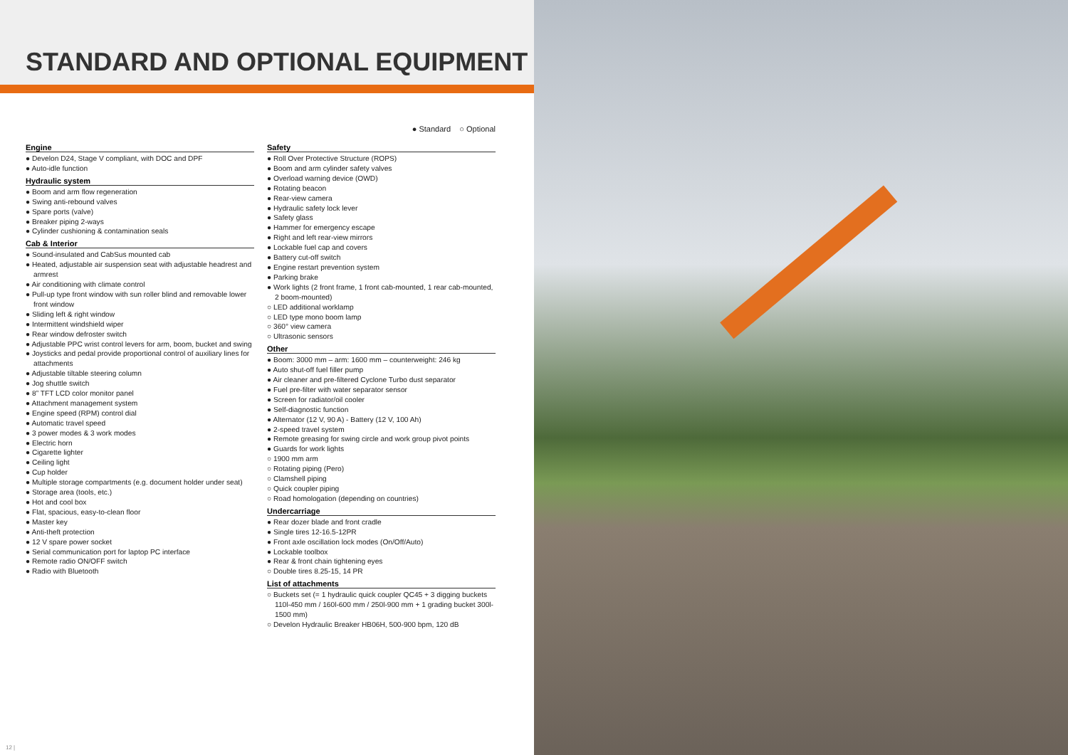STANDARD AND OPTIONAL EQUIPMENT
● Standard ○ Optional
Engine
● Develon D24, Stage V compliant, with DOC and DPF
● Auto-idle function
Hydraulic system
● Boom and arm flow regeneration
● Swing anti-rebound valves
● Spare ports (valve)
● Breaker piping 2-ways
● Cylinder cushioning & contamination seals
Cab & Interior
● Sound-insulated and CabSus mounted cab
● Heated, adjustable air suspension seat with adjustable headrest and armrest
● Air conditioning with climate control
● Pull-up type front window with sun roller blind and removable lower front window
● Sliding left & right window
● Intermittent windshield wiper
● Rear window defroster switch
● Adjustable PPC wrist control levers for arm, boom, bucket and swing
● Joysticks and pedal provide proportional control of auxiliary lines for attachments
● Adjustable tiltable steering column
● Jog shuttle switch
● 8” TFT LCD color monitor panel
● Attachment management system
● Engine speed (RPM) control dial
● Automatic travel speed
● 3 power modes & 3 work modes
● Electric horn
● Cigarette lighter
● Ceiling light
● Cup holder
● Multiple storage compartments (e.g. document holder under seat)
● Storage area (tools, etc.)
● Hot and cool box
● Flat, spacious, easy-to-clean floor
● Master key
● Anti-theft protection
● 12 V spare power socket
● Serial communication port for laptop PC interface
● Remote radio ON/OFF switch
● Radio with Bluetooth
Safety
● Roll Over Protective Structure (ROPS)
● Boom and arm cylinder safety valves
● Overload warning device (OWD)
● Rotating beacon
● Rear-view camera
● Hydraulic safety lock lever
● Safety glass
● Hammer for emergency escape
● Right and left rear-view mirrors
● Lockable fuel cap and covers
● Battery cut-off switch
● Engine restart prevention system
● Parking brake
● Work lights (2 front frame, 1 front cab-mounted, 1 rear cab-mounted, 2 boom-mounted)
○ LED additional worklamp
○ LED type mono boom lamp
○ 360° view camera
○ Ultrasonic sensors
Other
● Boom: 3000 mm – arm: 1600 mm – counterweight: 246 kg
● Auto shut-off fuel filler pump
● Air cleaner and pre-filtered Cyclone Turbo dust separator
● Fuel pre-filter with water separator sensor
● Screen for radiator/oil cooler
● Self-diagnostic function
● Alternator (12 V, 90 A) - Battery (12 V, 100 Ah)
● 2-speed travel system
● Remote greasing for swing circle and work group pivot points
● Guards for work lights
○ 1900 mm arm
○ Rotating piping (Pero)
○ Clamshell piping
○ Quick coupler piping
○ Road homologation (depending on countries)
Undercarriage
● Rear dozer blade and front cradle
● Single tires 12-16.5-12PR
● Front axle oscillation lock modes (On/Off/Auto)
● Lockable toolbox
● Rear & front chain tightening eyes
○ Double tires 8.25-15, 14 PR
List of attachments
○ Buckets set (= 1 hydraulic quick coupler QC45 + 3 digging buckets 110l-450 mm / 160l-600 mm / 250l-900 mm + 1 grading bucket 300l-1500 mm)
○ Develon Hydraulic Breaker HB06H, 500-900 bpm, 120 dB
12 |